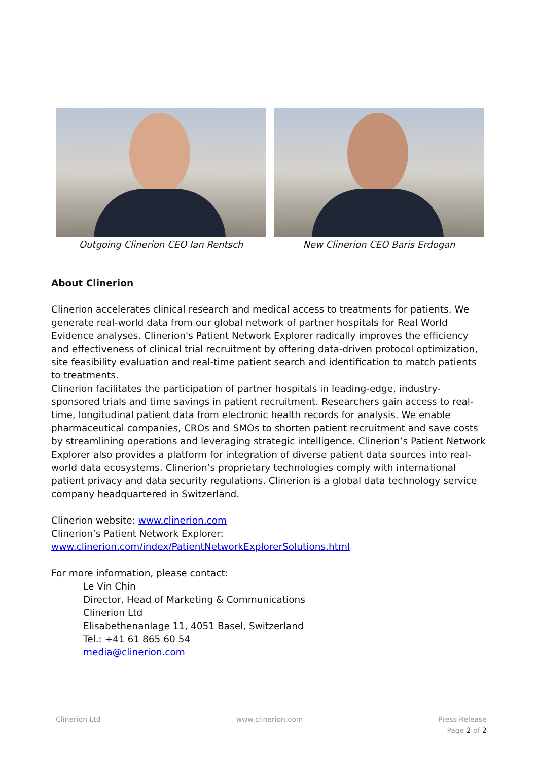Outgoing Clinerion CEO Ian Rentsch New Clinerion CEO Baris Erdogan
About Clinerion
Clinerion accelerates clinical research and medical access to treatments for patients. We generate real-world data from our global network of partner hospitals for Real World Evidence analyses. Clinerion's Patient Network Explorer radically improves the efficiency and effectiveness of clinical trial recruitment by offering data-driven protocol optimization, site feasibility evaluation and real-time patient search and identification to match patients to treatments.
Clinerion facilitates the participation of partner hospitals in leading-edge, industry-sponsored trials and time savings in patient recruitment. Researchers gain access to real-time, longitudinal patient data from electronic health records for analysis. We enable pharmaceutical companies, CROs and SMOs to shorten patient recruitment and save costs by streamlining operations and leveraging strategic intelligence. Clinerion’s Patient Network Explorer also provides a platform for integration of diverse patient data sources into real-world data ecosystems. Clinerion’s proprietary technologies comply with international patient privacy and data security regulations. Clinerion is a global data technology service company headquartered in Switzerland.
Clinerion website: www.clinerion.com
Clinerion’s Patient Network Explorer:
www.clinerion.com/index/PatientNetworkExplorerSolutions.html
For more information, please contact:
Le Vin Chin
Director, Head of Marketing & Communications
Clinerion Ltd
Elisabethenanlage 11, 4051 Basel, Switzerland
Tel.: +41 61 865 60 54
media@clinerion.com
Clinerion Ltd www.clinerion.com Press Release
Page 2 of 2